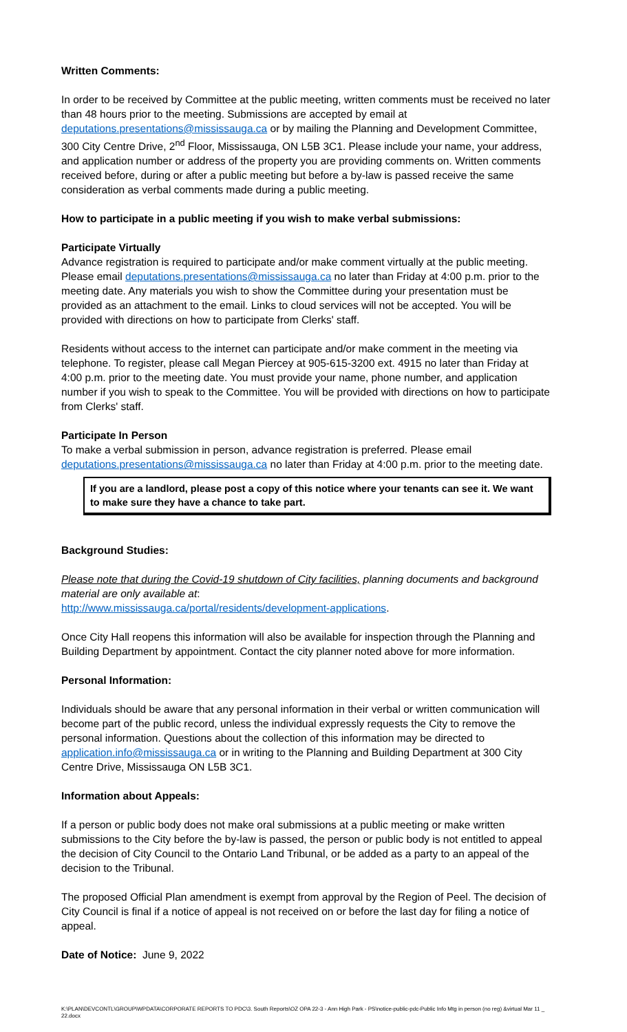Written Comments:
In order to be received by Committee at the public meeting, written comments must be received no later than 48 hours prior to the meeting. Submissions are accepted by email at deputations.presentations@mississauga.ca or by mailing the Planning and Development Committee, 300 City Centre Drive, 2<sup>nd</sup> Floor, Mississauga, ON L5B 3C1. Please include your name, your address, and application number or address of the property you are providing comments on. Written comments received before, during or after a public meeting but before a by-law is passed receive the same consideration as verbal comments made during a public meeting.
How to participate in a public meeting if you wish to make verbal submissions:
Participate Virtually
Advance registration is required to participate and/or make comment virtually at the public meeting. Please email deputations.presentations@mississauga.ca no later than Friday at 4:00 p.m. prior to the meeting date. Any materials you wish to show the Committee during your presentation must be provided as an attachment to the email. Links to cloud services will not be accepted. You will be provided with directions on how to participate from Clerks' staff.
Residents without access to the internet can participate and/or make comment in the meeting via telephone. To register, please call Megan Piercey at 905-615-3200 ext. 4915 no later than Friday at 4:00 p.m. prior to the meeting date. You must provide your name, phone number, and application number if you wish to speak to the Committee. You will be provided with directions on how to participate from Clerks' staff.
Participate In Person
To make a verbal submission in person, advance registration is preferred. Please email deputations.presentations@mississauga.ca no later than Friday at 4:00 p.m. prior to the meeting date.
If you are a landlord, please post a copy of this notice where your tenants can see it. We want to make sure they have a chance to take part.
Background Studies:
Please note that during the Covid-19 shutdown of City facilities, planning documents and background material are only available at:
http://www.mississauga.ca/portal/residents/development-applications.
Once City Hall reopens this information will also be available for inspection through the Planning and Building Department by appointment. Contact the city planner noted above for more information.
Personal Information:
Individuals should be aware that any personal information in their verbal or written communication will become part of the public record, unless the individual expressly requests the City to remove the personal information. Questions about the collection of this information may be directed to application.info@mississauga.ca or in writing to the Planning and Building Department at 300 City Centre Drive, Mississauga ON L5B 3C1.
Information about Appeals:
If a person or public body does not make oral submissions at a public meeting or make written submissions to the City before the by-law is passed, the person or public body is not entitled to appeal the decision of City Council to the Ontario Land Tribunal, or be added as a party to an appeal of the decision to the Tribunal.
The proposed Official Plan amendment is exempt from approval by the Region of Peel. The decision of City Council is final if a notice of appeal is not received on or before the last day for filing a notice of appeal.
Date of Notice: June 9, 2022
K:\PLAN\DEVCONTL\GROUP\WPDATA\CORPORATE REPORTS TO PDC\3. South Reports\OZ OPA 22-3 - Ann High Park - PS\notice-public-pdc-Public Info Mtg in person (no reg) &virtual Mar 11 _ 22.docx